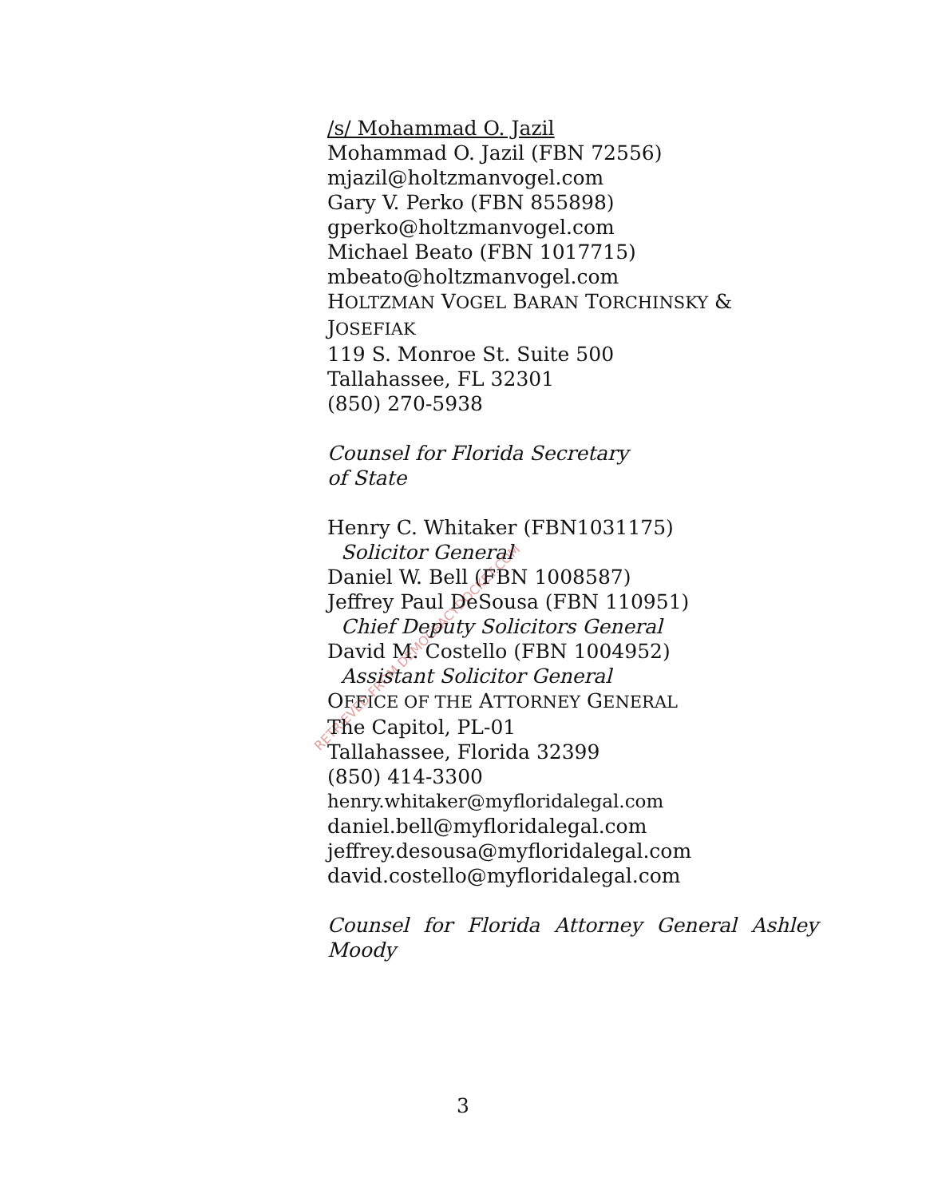RETRIEVED FROM DEMOCRACYDOCKET.COM
/s/ Mohammad O. Jazil
Mohammad O. Jazil (FBN 72556)
mjazil@holtzmanvogel.com
Gary V. Perko (FBN 855898)
gperko@holtzmanvogel.com
Michael Beato (FBN 1017715)
mbeato@holtzmanvogel.com
HOLTZMAN VOGEL BARAN TORCHINSKY & JOSEFIAK
119 S. Monroe St. Suite 500
Tallahassee, FL 32301
(850) 270-5938
Counsel for Florida Secretary
of State
Henry C. Whitaker (FBN1031175)
Solicitor General
Daniel W. Bell (FBN 1008587)
Jeffrey Paul DeSousa (FBN 110951)
Chief Deputy Solicitors General
David M. Costello (FBN 1004952)
Assistant Solicitor General
OFFICE OF THE ATTORNEY GENERAL
The Capitol, PL-01
Tallahassee, Florida 32399
(850) 414-3300
henry.whitaker@myfloridalegal.com
daniel.bell@myfloridalegal.com
jeffrey.desousa@myfloridalegal.com
david.costello@myfloridalegal.com
Counsel for Florida Attorney General Ashley
Moody
3